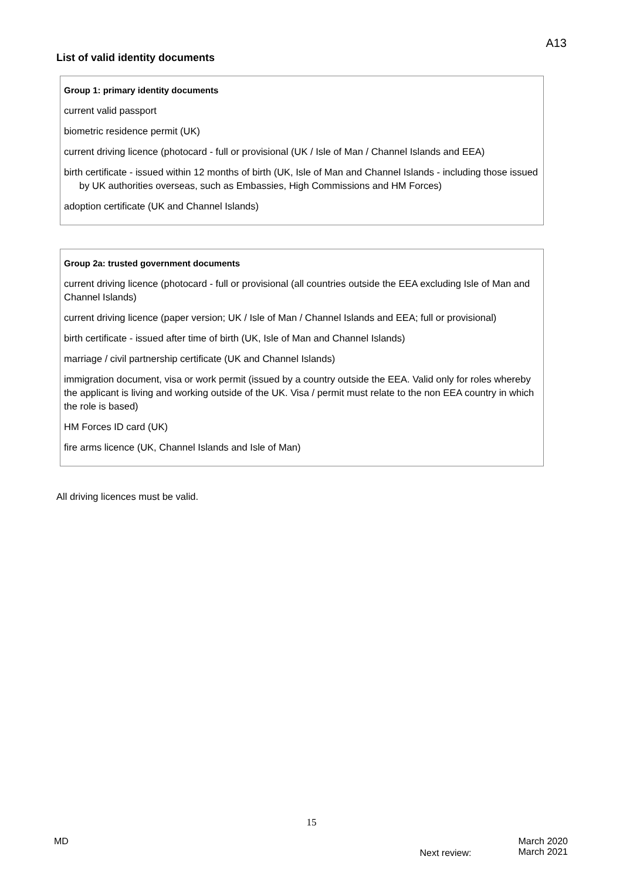A13
List of valid identity documents
Group 1: primary identity documents
current valid passport
biometric residence permit (UK)
current driving licence (photocard - full or provisional (UK / Isle of Man / Channel Islands and EEA)
birth certificate - issued within 12 months of birth (UK, Isle of Man and Channel Islands - including those issued by UK authorities overseas, such as Embassies, High Commissions and HM Forces)
adoption certificate (UK and Channel Islands)
Group 2a: trusted government documents
current driving licence (photocard - full or provisional (all countries outside the EEA excluding Isle of Man and Channel Islands)
current driving licence (paper version; UK / Isle of Man / Channel Islands and EEA; full or provisional)
birth certificate - issued after time of birth (UK, Isle of Man and Channel Islands)
marriage / civil partnership certificate (UK and Channel Islands)
immigration document, visa or work permit (issued by a country outside the EEA. Valid only for roles whereby the applicant is living and working outside of the UK. Visa / permit must relate to the non EEA country in which the role is based)
HM Forces ID card (UK)
fire arms licence (UK, Channel Islands and Isle of Man)
All driving licences must be valid.
15
MD Next review: March 2020
March 2021